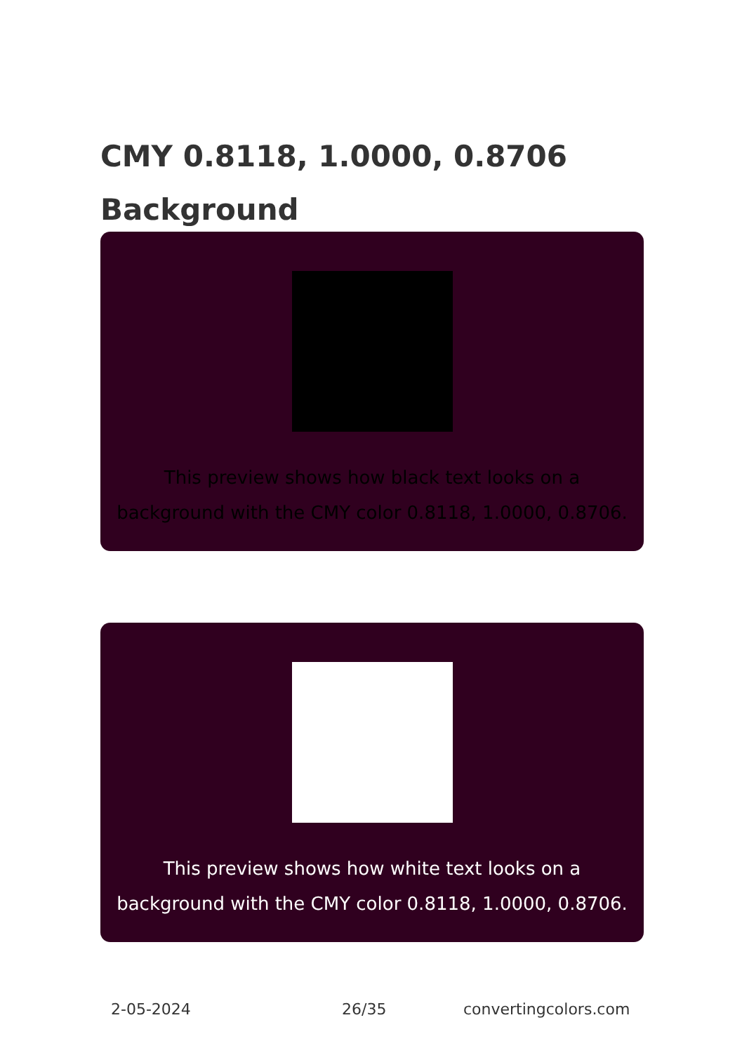CMY 0.8118, 1.0000, 0.8706
Background
This preview shows how black text looks on a
background with the CMY color 0.8118, 1.0000, 0.8706.
This preview shows how white text looks on a
background with the CMY color 0.8118, 1.0000, 0.8706.
2-05-2024 26/35 convertingcolors.com